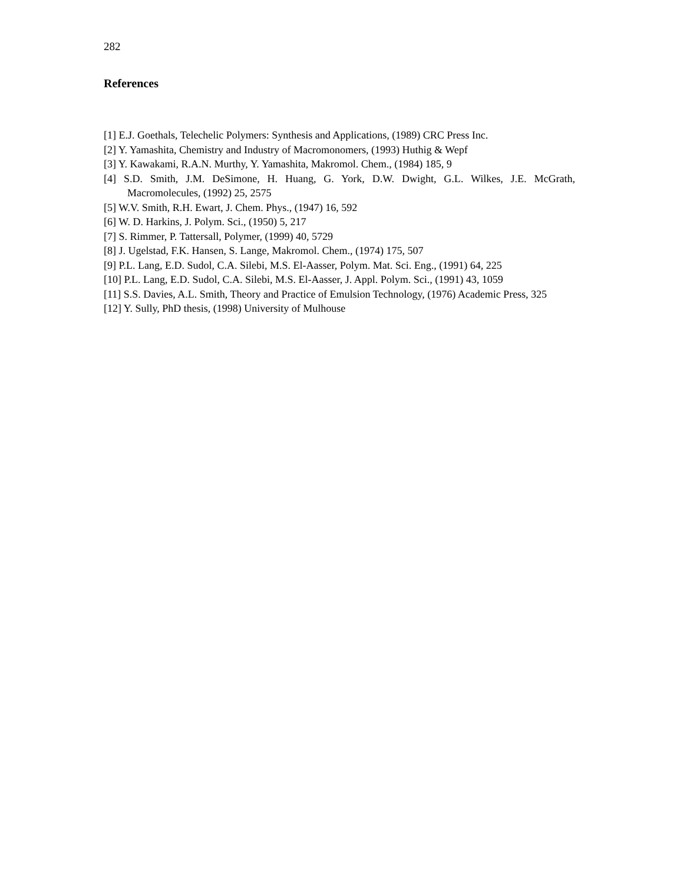282
References
[1] E.J. Goethals, Telechelic Polymers: Synthesis and Applications, (1989) CRC Press Inc.
[2] Y. Yamashita, Chemistry and Industry of Macromonomers, (1993) Huthig & Wepf
[3] Y. Kawakami, R.A.N. Murthy, Y. Yamashita, Makromol. Chem., (1984) 185, 9
[4] S.D. Smith, J.M. DeSimone, H. Huang, G. York, D.W. Dwight, G.L. Wilkes, J.E. McGrath, Macromolecules, (1992) 25, 2575
[5] W.V. Smith, R.H. Ewart, J. Chem. Phys., (1947) 16, 592
[6] W. D. Harkins, J. Polym. Sci., (1950) 5, 217
[7] S. Rimmer, P. Tattersall, Polymer, (1999) 40, 5729
[8] J. Ugelstad, F.K. Hansen, S. Lange, Makromol. Chem., (1974) 175, 507
[9] P.L. Lang, E.D. Sudol, C.A. Silebi, M.S. El-Aasser, Polym. Mat. Sci. Eng., (1991) 64, 225
[10] P.L. Lang, E.D. Sudol, C.A. Silebi, M.S. El-Aasser, J. Appl. Polym. Sci., (1991) 43, 1059
[11] S.S. Davies, A.L. Smith, Theory and Practice of Emulsion Technology, (1976) Academic Press, 325
[12] Y. Sully, PhD thesis, (1998) University of Mulhouse